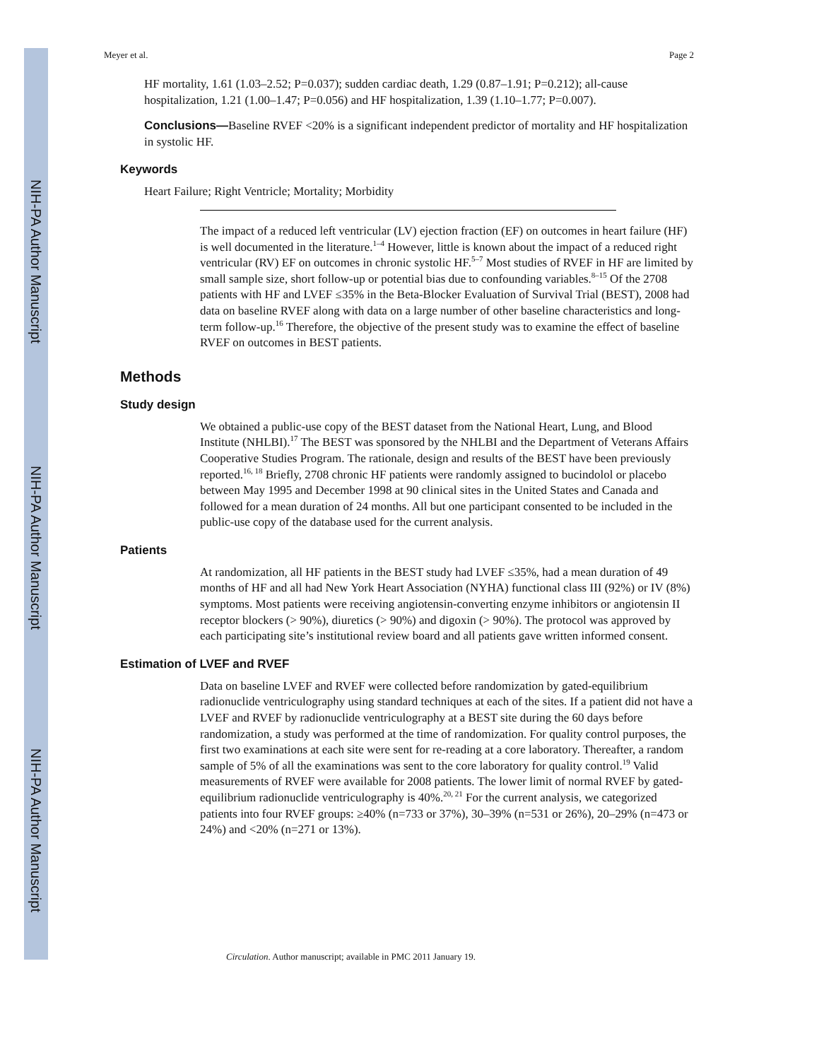NIH-PA Author Manuscript
NIH-PA Author Manuscript
NIH-PA Author Manuscript
Meyer et al. Page 2
HF mortality, 1.61 (1.03–2.52; P=0.037); sudden cardiac death, 1.29 (0.87–1.91; P=0.212); all-cause hospitalization, 1.21 (1.00–1.47; P=0.056) and HF hospitalization, 1.39 (1.10–1.77; P=0.007).
Conclusions—Baseline RVEF <20% is a significant independent predictor of mortality and HF hospitalization in systolic HF.
Keywords
Heart Failure; Right Ventricle; Mortality; Morbidity
The impact of a reduced left ventricular (LV) ejection fraction (EF) on outcomes in heart failure (HF) is well documented in the literature.<sup>1–4</sup> However, little is known about the impact of a reduced right ventricular (RV) EF on outcomes in chronic systolic HF.<sup>5–7</sup> Most studies of RVEF in HF are limited by small sample size, short follow-up or potential bias due to confounding variables.<sup>8–15</sup> Of the 2708 patients with HF and LVEF ≤35% in the Beta-Blocker Evaluation of Survival Trial (BEST), 2008 had data on baseline RVEF along with data on a large number of other baseline characteristics and long-term follow-up.<sup>16</sup> Therefore, the objective of the present study was to examine the effect of baseline RVEF on outcomes in BEST patients.
Methods
Study design
We obtained a public-use copy of the BEST dataset from the National Heart, Lung, and Blood Institute (NHLBI).<sup>17</sup> The BEST was sponsored by the NHLBI and the Department of Veterans Affairs Cooperative Studies Program. The rationale, design and results of the BEST have been previously reported.<sup>16, 18</sup> Briefly, 2708 chronic HF patients were randomly assigned to bucindolol or placebo between May 1995 and December 1998 at 90 clinical sites in the United States and Canada and followed for a mean duration of 24 months. All but one participant consented to be included in the public-use copy of the database used for the current analysis.
Patients
At randomization, all HF patients in the BEST study had LVEF ≤35%, had a mean duration of 49 months of HF and all had New York Heart Association (NYHA) functional class III (92%) or IV (8%) symptoms. Most patients were receiving angiotensin-converting enzyme inhibitors or angiotensin II receptor blockers (> 90%), diuretics (> 90%) and digoxin (> 90%). The protocol was approved by each participating site’s institutional review board and all patients gave written informed consent.
Estimation of LVEF and RVEF
Data on baseline LVEF and RVEF were collected before randomization by gated-equilibrium radionuclide ventriculography using standard techniques at each of the sites. If a patient did not have a LVEF and RVEF by radionuclide ventriculography at a BEST site during the 60 days before randomization, a study was performed at the time of randomization. For quality control purposes, the first two examinations at each site were sent for re-reading at a core laboratory. Thereafter, a random sample of 5% of all the examinations was sent to the core laboratory for quality control.<sup>19</sup> Valid measurements of RVEF were available for 2008 patients. The lower limit of normal RVEF by gated-equilibrium radionuclide ventriculography is 40%.<sup>20, 21</sup> For the current analysis, we categorized patients into four RVEF groups: ≥40% (n=733 or 37%), 30–39% (n=531 or 26%), 20–29% (n=473 or 24%) and <20% (n=271 or 13%).
Circulation. Author manuscript; available in PMC 2011 January 19.